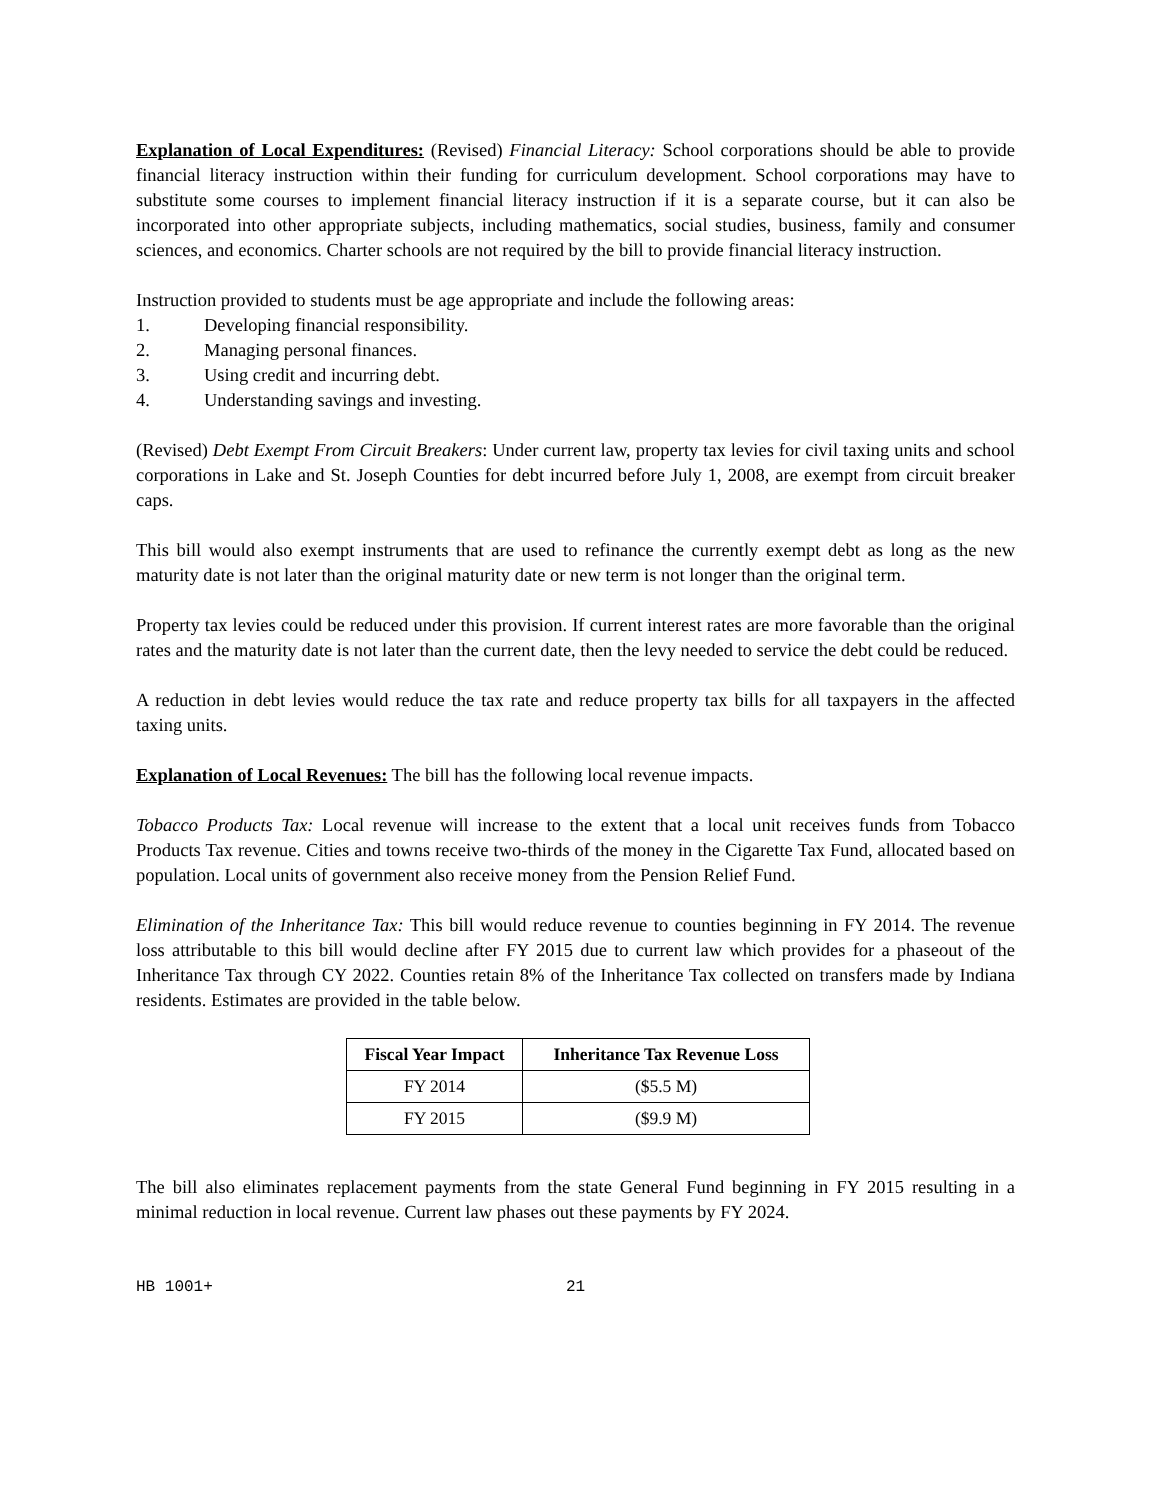Explanation of Local Expenditures: (Revised) Financial Literacy: School corporations should be able to provide financial literacy instruction within their funding for curriculum development. School corporations may have to substitute some courses to implement financial literacy instruction if it is a separate course, but it can also be incorporated into other appropriate subjects, including mathematics, social studies, business, family and consumer sciences, and economics. Charter schools are not required by the bill to provide financial literacy instruction.
Instruction provided to students must be age appropriate and include the following areas:
1. Developing financial responsibility.
2. Managing personal finances.
3. Using credit and incurring debt.
4. Understanding savings and investing.
(Revised) Debt Exempt From Circuit Breakers: Under current law, property tax levies for civil taxing units and school corporations in Lake and St. Joseph Counties for debt incurred before July 1, 2008, are exempt from circuit breaker caps.
This bill would also exempt instruments that are used to refinance the currently exempt debt as long as the new maturity date is not later than the original maturity date or new term is not longer than the original term.
Property tax levies could be reduced under this provision. If current interest rates are more favorable than the original rates and the maturity date is not later than the current date, then the levy needed to service the debt could be reduced.
A reduction in debt levies would reduce the tax rate and reduce property tax bills for all taxpayers in the affected taxing units.
Explanation of Local Revenues: The bill has the following local revenue impacts.
Tobacco Products Tax: Local revenue will increase to the extent that a local unit receives funds from Tobacco Products Tax revenue. Cities and towns receive two-thirds of the money in the Cigarette Tax Fund, allocated based on population. Local units of government also receive money from the Pension Relief Fund.
Elimination of the Inheritance Tax: This bill would reduce revenue to counties beginning in FY 2014. The revenue loss attributable to this bill would decline after FY 2015 due to current law which provides for a phaseout of the Inheritance Tax through CY 2022. Counties retain 8% of the Inheritance Tax collected on transfers made by Indiana residents. Estimates are provided in the table below.
| Fiscal Year Impact | Inheritance Tax Revenue Loss |
| --- | --- |
| FY 2014 | ($5.5 M) |
| FY 2015 | ($9.9 M) |
The bill also eliminates replacement payments from the state General Fund beginning in FY 2015 resulting in a minimal reduction in local revenue. Current law phases out these payments by FY 2024.
HB 1001+ 21